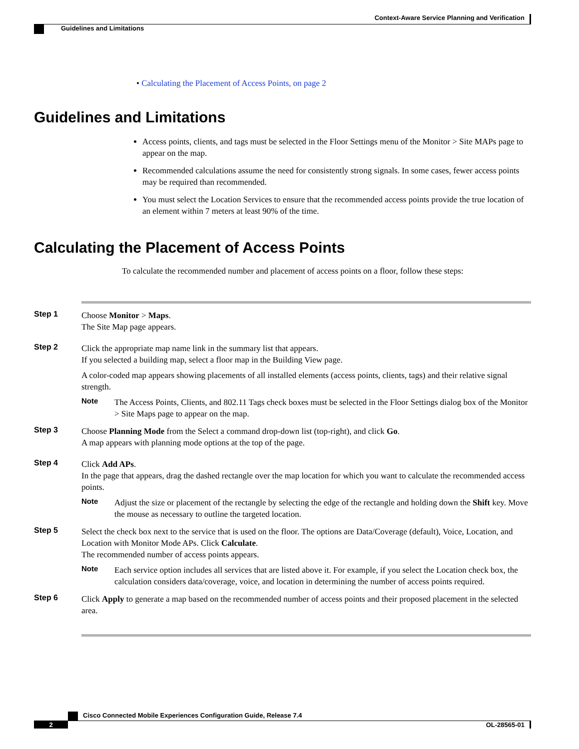Context-Aware Service Planning and Verification
Guidelines and Limitations
• Calculating the Placement of Access Points, on page 2
Guidelines and Limitations
Access points, clients, and tags must be selected in the Floor Settings menu of the Monitor > Site MAPs page to appear on the map.
Recommended calculations assume the need for consistently strong signals. In some cases, fewer access points may be required than recommended.
You must select the Location Services to ensure that the recommended access points provide the true location of an element within 7 meters at least 90% of the time.
Calculating the Placement of Access Points
To calculate the recommended number and placement of access points on a floor, follow these steps:
Step 1 Choose Monitor > Maps.
The Site Map page appears.
Step 2 Click the appropriate map name link in the summary list that appears.
If you selected a building map, select a floor map in the Building View page.
A color-coded map appears showing placements of all installed elements (access points, clients, tags) and their relative signal strength.
Note The Access Points, Clients, and 802.11 Tags check boxes must be selected in the Floor Settings dialog box of the Monitor > Site Maps page to appear on the map.
Step 3 Choose Planning Mode from the Select a command drop-down list (top-right), and click Go.
A map appears with planning mode options at the top of the page.
Step 4 Click Add APs.
In the page that appears, drag the dashed rectangle over the map location for which you want to calculate the recommended access points.
Note Adjust the size or placement of the rectangle by selecting the edge of the rectangle and holding down the Shift key. Move the mouse as necessary to outline the targeted location.
Step 5 Select the check box next to the service that is used on the floor. The options are Data/Coverage (default), Voice, Location, and Location with Monitor Mode APs. Click Calculate.
The recommended number of access points appears.
Note Each service option includes all services that are listed above it. For example, if you select the Location check box, the calculation considers data/coverage, voice, and location in determining the number of access points required.
Step 6 Click Apply to generate a map based on the recommended number of access points and their proposed placement in the selected area.
Cisco Connected Mobile Experiences Configuration Guide, Release 7.4
2 OL-28565-01